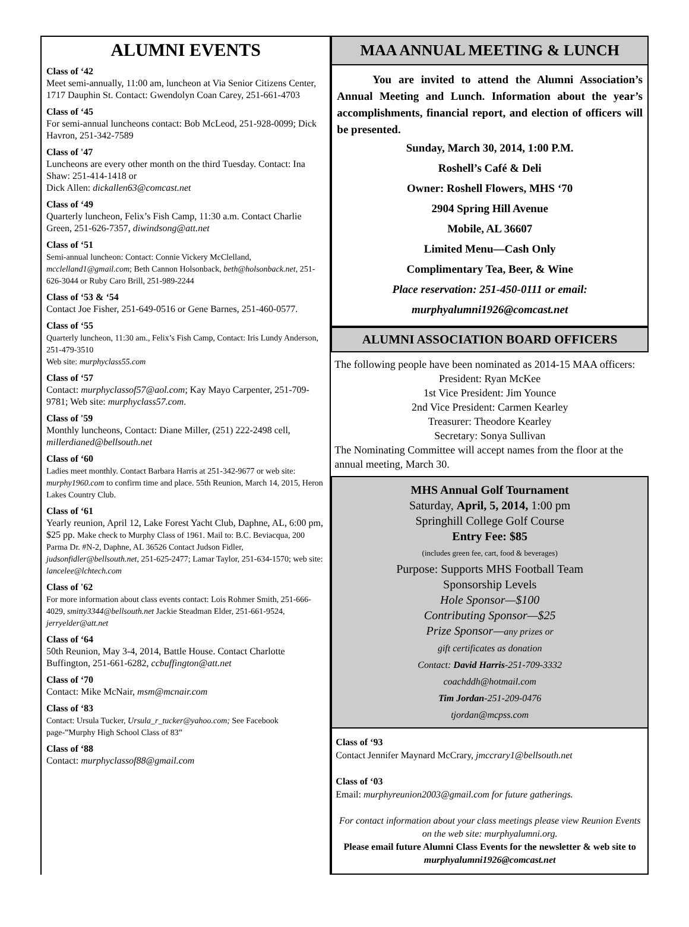ALUMNI EVENTS
Class of ‘42
Meet semi-annually, 11:00 am, luncheon at Via Senior Citizens Center, 1717 Dauphin St. Contact: Gwendolyn Coan Carey, 251-661-4703
Class of ‘45
For semi-annual luncheons contact: Bob McLeod, 251-928-0099; Dick Havron, 251-342-7589
Class of '47
Luncheons are every other month on the third Tuesday. Contact: Ina Shaw: 251-414-1418 or
Dick Allen: dickallen63@comcast.net
Class of ‘49
Quarterly luncheon, Felix’s Fish Camp, 11:30 a.m. Contact Charlie Green, 251-626-7357, diwindsong@att.net
Class of ‘51
Semi-annual luncheon: Contact: Connie Vickery McClelland, mcclelland1@gmail.com; Beth Cannon Holsonback, beth@holsonback.net, 251-626-3044 or Ruby Caro Brill, 251-989-2244
Class of ‘53 & ‘54
Contact Joe Fisher, 251-649-0516 or Gene Barnes, 251-460-0577.
Class of ‘55
Quarterly luncheon, 11:30 am., Felix’s Fish Camp, Contact: Iris Lundy Anderson, 251-479-3510
Web site: murphyclass55.com
Class of ‘57
Contact: murphyclassof57@aol.com; Kay Mayo Carpenter, 251-709-9781; Web site: murphyclass57.com.
Class of '59
Monthly luncheons, Contact: Diane Miller, (251) 222-2498 cell, millerdianed@bellsouth.net
Class of ‘60
Ladies meet monthly. Contact Barbara Harris at 251-342-9677 or web site: murphy1960.com to confirm time and place. 55th Reunion, March 14, 2015, Heron Lakes Country Club.
Class of ‘61
Yearly reunion, April 12, Lake Forest Yacht Club, Daphne, AL, 6:00 pm, $25 pp. Make check to Murphy Class of 1961. Mail to: B.C. Beviacqua, 200 Parma Dr. #N-2, Daphne, AL 36526 Contact Judson Fidler, judsonfidler@bellsouth.net, 251-625-2477; Lamar Taylor, 251-634-1570; web site: lancelee@lchtech.com
Class of '62
For more information about class events contact: Lois Rohmer Smith, 251-666-4029, smitty3344@bellsouth.net Jackie Steadman Elder, 251-661-9524, jerryelder@att.net
Class of ‘64
50th Reunion, May 3-4, 2014, Battle House. Contact Charlotte Buffington, 251-661-6282, ccbuffington@att.net
Class of ‘70
Contact: Mike McNair, msm@mcnair.com
Class of ‘83
Contact: Ursula Tucker, Ursula_r_tucker@yahoo.com; See Facebook page-”Murphy High School Class of 83”
Class of ‘88
Contact: murphyclassof88@gmail.com
MAA ANNUAL MEETING & LUNCH
You are invited to attend the Alumni Association’s Annual Meeting and Lunch. Information about the year’s accomplishments, financial report, and election of officers will be presented.
Sunday, March 30, 2014, 1:00 P.M.
Roshell’s Café & Deli
Owner: Roshell Flowers, MHS ‘70
2904 Spring Hill Avenue
Mobile, AL 36607
Limited Menu—Cash Only
Complimentary Tea, Beer, & Wine
Place reservation: 251-450-0111 or email:
murphyalumni1926@comcast.net
ALUMNI ASSOCIATION BOARD OFFICERS
The following people have been nominated as 2014-15 MAA officers:
President: Ryan McKee
1st Vice President: Jim Younce
2nd Vice President: Carmen Kearley
Treasurer: Theodore Kearley
Secretary: Sonya Sullivan
The Nominating Committee will accept names from the floor at the annual meeting, March 30.
MHS Annual Golf Tournament
Saturday, April, 5, 2014, 1:00 pm
Springhill College Golf Course
Entry Fee: $85
(includes green fee, cart, food & beverages)
Purpose: Supports MHS Football Team
Sponsorship Levels
Hole Sponsor—$100
Contributing Sponsor—$25
Prize Sponsor—any prizes or
gift certificates as donation
Contact: David Harris-251-709-3332
coachddh@hotmail.com
Tim Jordan-251-209-0476
tjordan@mcpss.com
Class of ‘93
Contact Jennifer Maynard McCrary, jmccrary1@bellsouth.net
Class of ‘03
Email: murphyreunion2003@gmail.com for future gatherings.
For contact information about your class meetings please view Reunion Events on the web site: murphyalumni.org.
Please email future Alumni Class Events for the newsletter & web site to murphyalumni1926@comcast.net